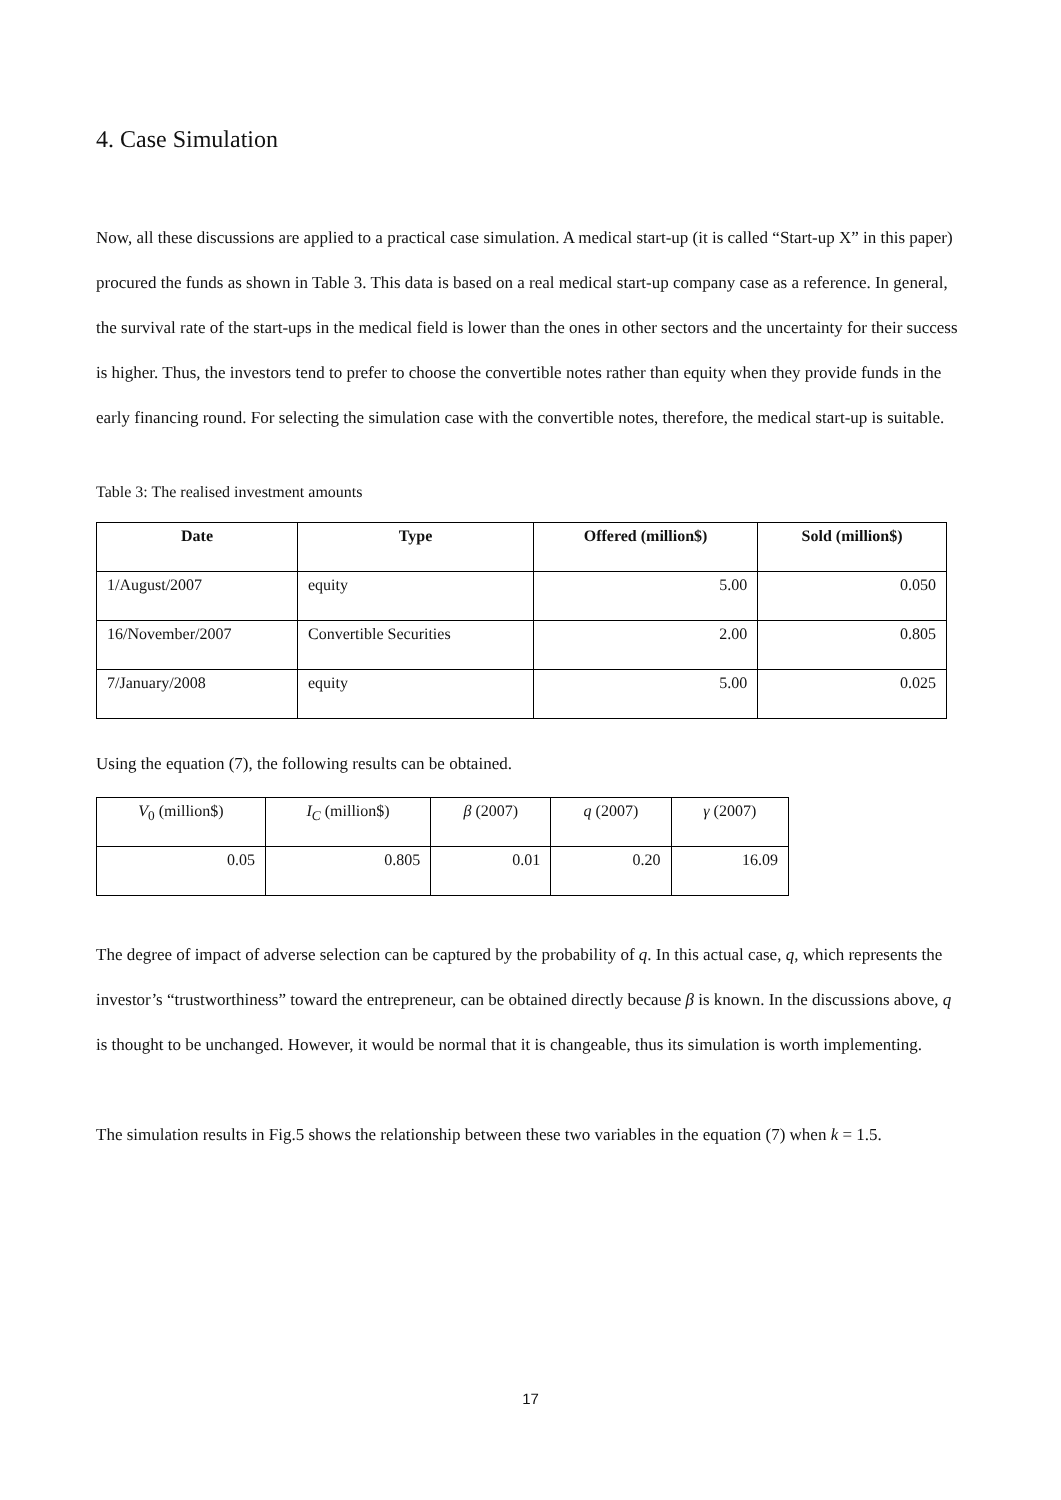4. Case Simulation
Now, all these discussions are applied to a practical case simulation. A medical start-up (it is called “Start-up X” in this paper) procured the funds as shown in Table 3. This data is based on a real medical start-up company case as a reference. In general, the survival rate of the start-ups in the medical field is lower than the ones in other sectors and the uncertainty for their success is higher. Thus, the investors tend to prefer to choose the convertible notes rather than equity when they provide funds in the early financing round. For selecting the simulation case with the convertible notes, therefore, the medical start-up is suitable.
Table 3: The realised investment amounts
| Date | Type | Offered (million$) | Sold (million$) |
| --- | --- | --- | --- |
| 1/August/2007 | equity | 5.00 | 0.050 |
| 16/November/2007 | Convertible Securities | 2.00 | 0.805 |
| 7/January/2008 | equity | 5.00 | 0.025 |
Using the equation (7), the following results can be obtained.
| V<sub>0</sub> (million$) | I<sub>C</sub> (million$) | β (2007) | q (2007) | γ (2007) |
| 0.05 | 0.805 | 0.01 | 0.20 | 16.09 |
The degree of impact of adverse selection can be captured by the probability of q. In this actual case, q, which represents the investor’s “trustworthiness” toward the entrepreneur, can be obtained directly because β is known. In the discussions above, q is thought to be unchanged. However, it would be normal that it is changeable, thus its simulation is worth implementing.
The simulation results in Fig.5 shows the relationship between these two variables in the equation (7) when k = 1.5.
17